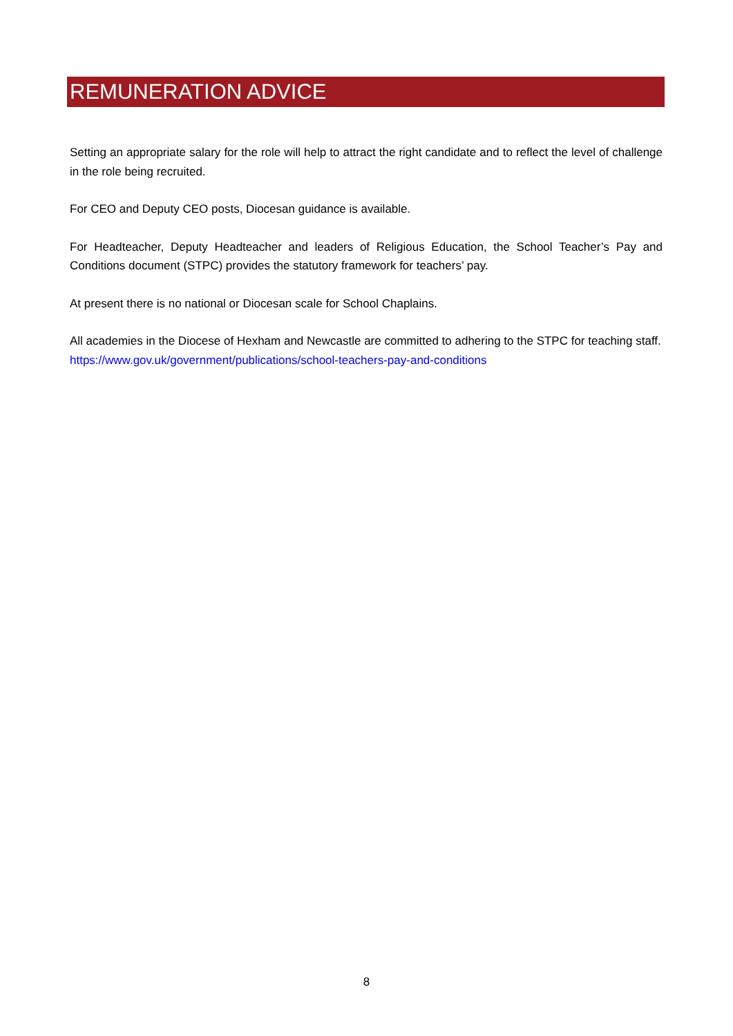REMUNERATION ADVICE
Setting an appropriate salary for the role will help to attract the right candidate and to reflect the level of challenge in the role being recruited.
For CEO and Deputy CEO posts, Diocesan guidance is available.
For Headteacher, Deputy Headteacher and leaders of Religious Education, the School Teacher’s Pay and Conditions document (STPC) provides the statutory framework for teachers’ pay.
At present there is no national or Diocesan scale for School Chaplains.
All academies in the Diocese of Hexham and Newcastle are committed to adhering to the STPC for teaching staff.
https://www.gov.uk/government/publications/school-teachers-pay-and-conditions
8